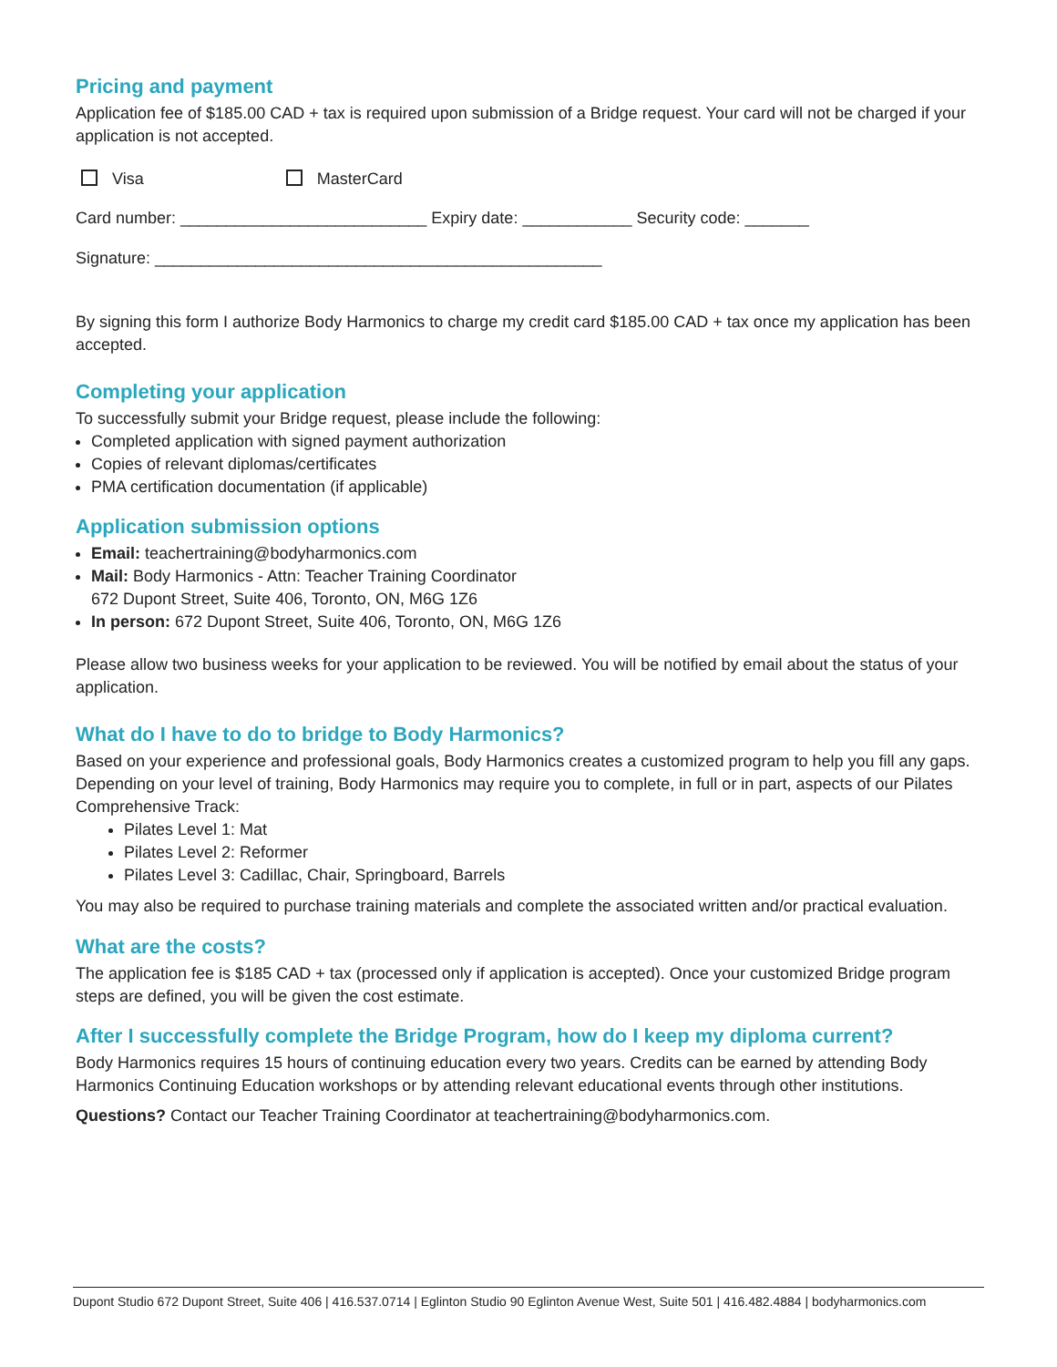Pricing and payment
Application fee of $185.00 CAD + tax is required upon submission of a Bridge request. Your card will not be charged if your application is not accepted.
Visa MasterCard
Card number: ___________________________ Expiry date: ____________ Security code: _______
Signature: _________________________________________________
By signing this form I authorize Body Harmonics to charge my credit card $185.00 CAD + tax once my application has been accepted.
Completing your application
To successfully submit your Bridge request, please include the following:
Completed application with signed payment authorization
Copies of relevant diplomas/certificates
PMA certification documentation (if applicable)
Application submission options
Email: teachertraining@bodyharmonics.com
Mail: Body Harmonics - Attn: Teacher Training Coordinator
672 Dupont Street, Suite 406, Toronto, ON, M6G 1Z6
In person: 672 Dupont Street, Suite 406, Toronto, ON, M6G 1Z6
Please allow two business weeks for your application to be reviewed. You will be notified by email about the status of your application.
What do I have to do to bridge to Body Harmonics?
Based on your experience and professional goals, Body Harmonics creates a customized program to help you fill any gaps. Depending on your level of training, Body Harmonics may require you to complete, in full or in part, aspects of our Pilates Comprehensive Track:
Pilates Level 1: Mat
Pilates Level 2: Reformer
Pilates Level 3: Cadillac, Chair, Springboard, Barrels
You may also be required to purchase training materials and complete the associated written and/or practical evaluation.
What are the costs?
The application fee is $185 CAD + tax (processed only if application is accepted). Once your customized Bridge program steps are defined, you will be given the cost estimate.
After I successfully complete the Bridge Program, how do I keep my diploma current?
Body Harmonics requires 15 hours of continuing education every two years. Credits can be earned by attending Body Harmonics Continuing Education workshops or by attending relevant educational events through other institutions.
Questions? Contact our Teacher Training Coordinator at teachertraining@bodyharmonics.com.
Dupont Studio 672 Dupont Street, Suite 406 | 416.537.0714 | Eglinton Studio 90 Eglinton Avenue West, Suite 501 | 416.482.4884 | bodyharmonics.com